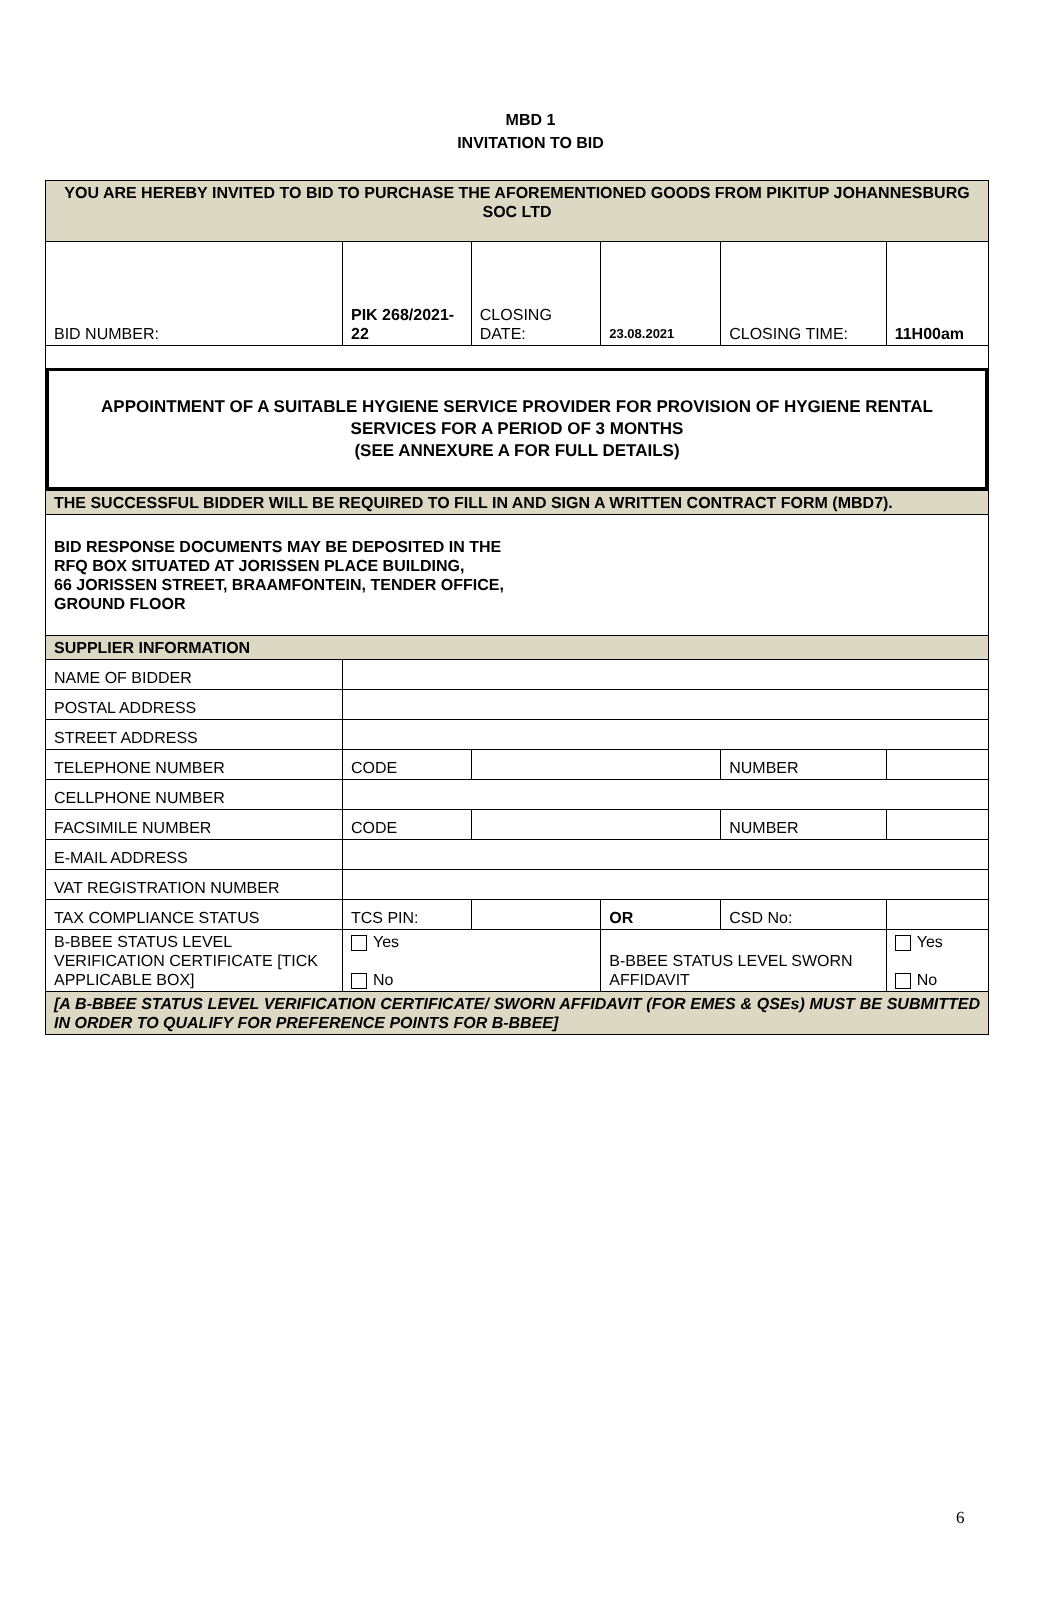MBD 1
INVITATION TO BID
| YOU ARE HEREBY INVITED TO BID TO PURCHASE THE AFOREMENTIONED GOODS FROM PIKITUP JOHANNESBURG SOC LTD | | | | | | |
| BID NUMBER: | PIK 268/2021-22 | CLOSING DATE: | 23.08.2021 | | CLOSING TIME: | 11H00am |
| APPOINTMENT OF A SUITABLE HYGIENE SERVICE PROVIDER FOR PROVISION OF HYGIENE RENTAL SERVICES FOR A PERIOD OF 3 MONTHS (SEE ANNEXURE A FOR FULL DETAILS) | | | | | | |
| THE SUCCESSFUL BIDDER WILL BE REQUIRED TO FILL IN AND SIGN A WRITTEN CONTRACT FORM (MBD7). | | | | | | |
| BID RESPONSE DOCUMENTS MAY BE DEPOSITED IN THE RFQ BOX SITUATED AT JORISSEN PLACE BUILDING, 66 JORISSEN STREET, BRAAMFONTEIN, TENDER OFFICE, GROUND FLOOR | | | | | | |
| SUPPLIER INFORMATION | | | | | | |
| NAME OF BIDDER | | | | | | |
| POSTAL ADDRESS | | | | | | |
| STREET ADDRESS | | | | | | |
| TELEPHONE NUMBER | CODE | | | | NUMBER | |
| CELLPHONE NUMBER | | | | | | |
| FACSIMILE NUMBER | CODE | | | | NUMBER | |
| E-MAIL ADDRESS | | | | | | |
| VAT REGISTRATION NUMBER | | | | | | |
| TAX COMPLIANCE STATUS | TCS PIN: | | | OR | CSD No: | |
| B-BBEE STATUS LEVEL VERIFICATION CERTIFICATE [TICK APPLICABLE BOX] | Yes No | | | B-BBEE STATUS LEVEL SWORN AFFIDAVIT | | Yes No |
| [A B-BBEE STATUS LEVEL VERIFICATION CERTIFICATE/ SWORN AFFIDAVIT (FOR EMES & QSEs) MUST BE SUBMITTED IN ORDER TO QUALIFY FOR PREFERENCE POINTS FOR B-BBEE] | | | | | | |
6